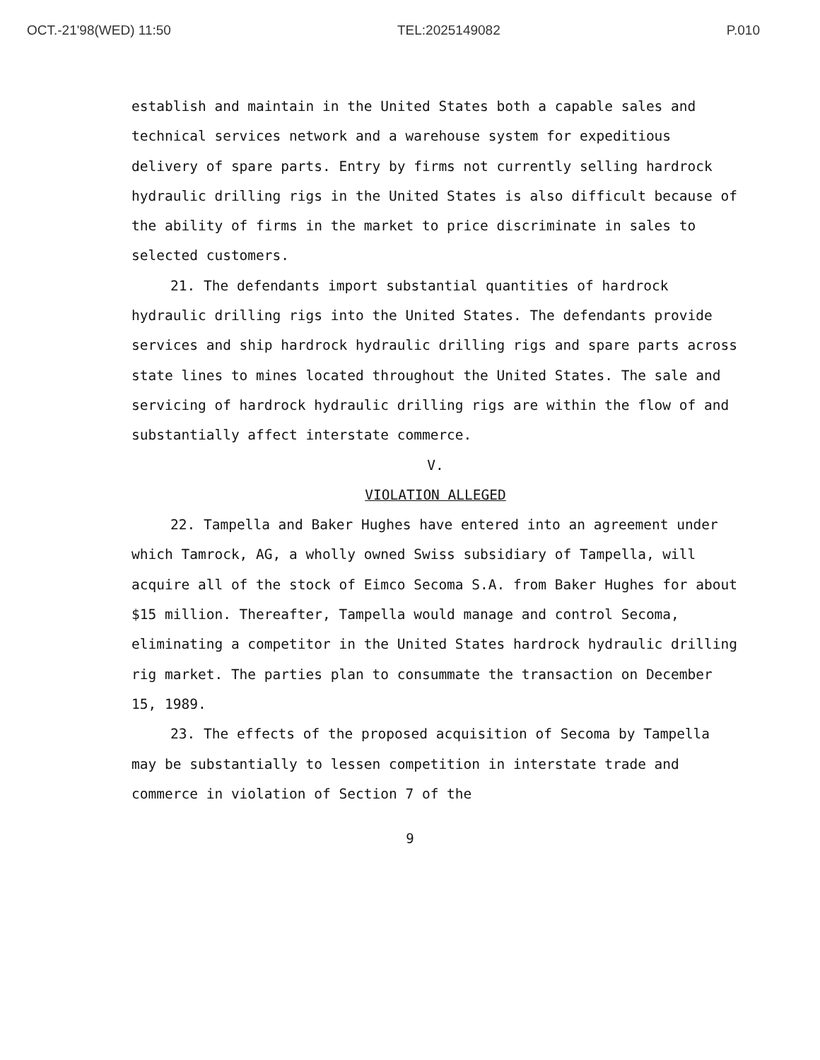OCT.-21'98(WED) 11:50 TEL:2025149082 P.010
establish and maintain in the United States both a capable sales and technical services network and a warehouse system for expeditious delivery of spare parts. Entry by firms not currently selling hardrock hydraulic drilling rigs in the United States is also difficult because of the ability of firms in the market to price discriminate in sales to selected customers.
21. The defendants import substantial quantities of hardrock hydraulic drilling rigs into the United States. The defendants provide services and ship hardrock hydraulic drilling rigs and spare parts across state lines to mines located throughout the United States. The sale and servicing of hardrock hydraulic drilling rigs are within the flow of and substantially affect interstate commerce.
V.
VIOLATION ALLEGED
22. Tampella and Baker Hughes have entered into an agreement under which Tamrock, AG, a wholly owned Swiss subsidiary of Tampella, will acquire all of the stock of Eimco Secoma S.A. from Baker Hughes for about $15 million. Thereafter, Tampella would manage and control Secoma, eliminating a competitor in the United States hardrock hydraulic drilling rig market. The parties plan to consummate the transaction on December 15, 1989.
23. The effects of the proposed acquisition of Secoma by Tampella may be substantially to lessen competition in interstate trade and commerce in violation of Section 7 of the
9